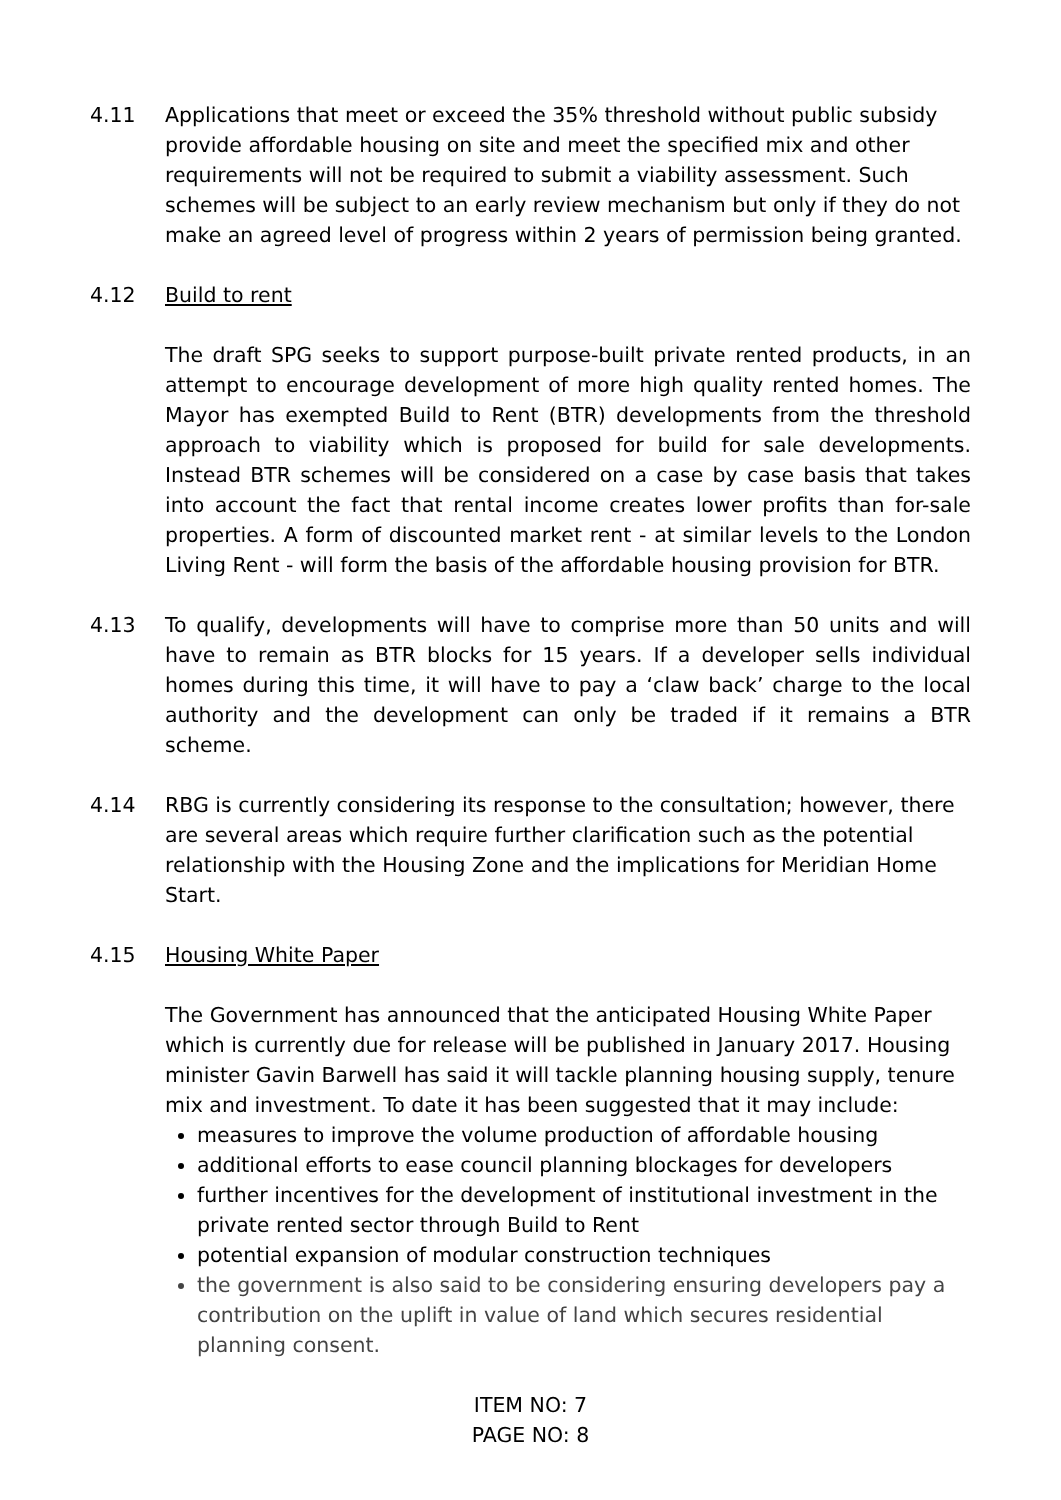4.11 Applications that meet or exceed the 35% threshold without public subsidy provide affordable housing on site and meet the specified mix and other requirements will not be required to submit a viability assessment. Such schemes will be subject to an early review mechanism but only if they do not make an agreed level of progress within 2 years of permission being granted.
4.12 Build to rent
The draft SPG seeks to support purpose-built private rented products, in an attempt to encourage development of more high quality rented homes. The Mayor has exempted Build to Rent (BTR) developments from the threshold approach to viability which is proposed for build for sale developments. Instead BTR schemes will be considered on a case by case basis that takes into account the fact that rental income creates lower profits than for-sale properties. A form of discounted market rent - at similar levels to the London Living Rent - will form the basis of the affordable housing provision for BTR.
4.13 To qualify, developments will have to comprise more than 50 units and will have to remain as BTR blocks for 15 years. If a developer sells individual homes during this time, it will have to pay a ‘claw back’ charge to the local authority and the development can only be traded if it remains a BTR scheme.
4.14 RBG is currently considering its response to the consultation; however, there are several areas which require further clarification such as the potential relationship with the Housing Zone and the implications for Meridian Home Start.
4.15 Housing White Paper
The Government has announced that the anticipated Housing White Paper which is currently due for release will be published in January 2017. Housing minister Gavin Barwell has said it will tackle planning housing supply, tenure mix and investment. To date it has been suggested that it may include:
measures to improve the volume production of affordable housing
additional efforts to ease council planning blockages for developers
further incentives for the development of institutional investment in the private rented sector through Build to Rent
potential expansion of modular construction techniques
the government is also said to be considering ensuring developers pay a contribution on the uplift in value of land which secures residential planning consent.
ITEM NO: 7
PAGE NO: 8